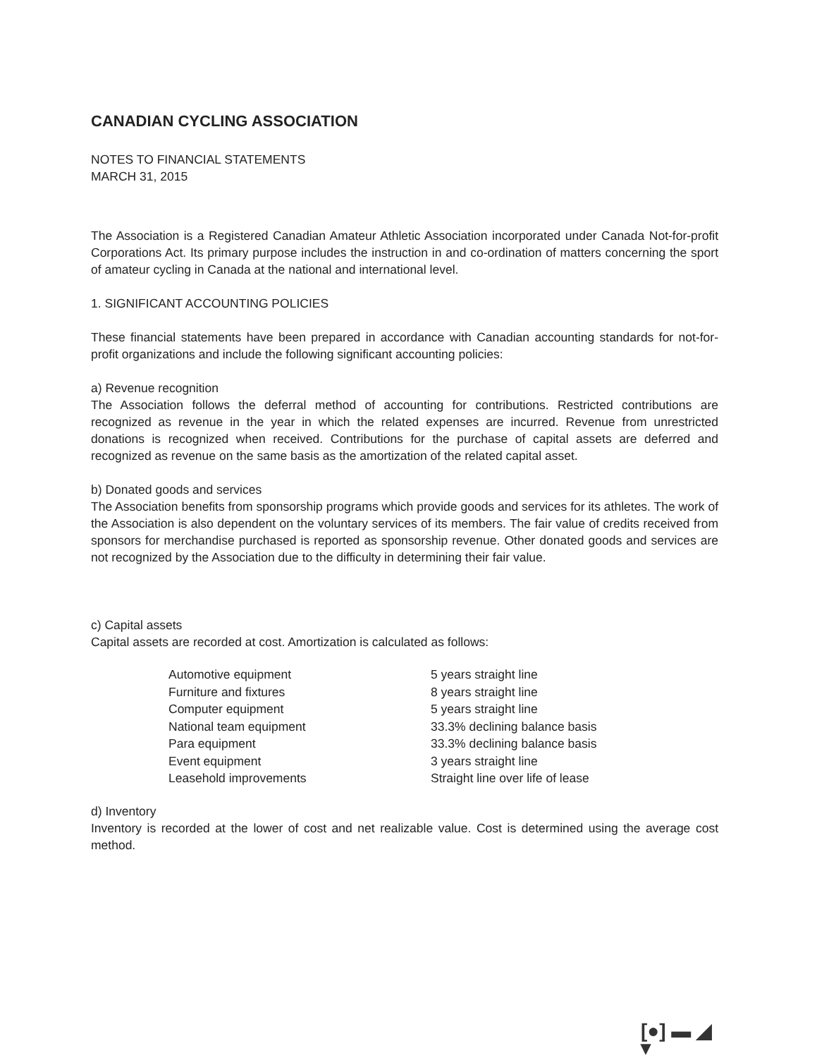CANADIAN CYCLING ASSOCIATION
NOTES TO FINANCIAL STATEMENTS
MARCH 31, 2015
The Association is a Registered Canadian Amateur Athletic Association incorporated under Canada Not-for-profit Corporations Act. Its primary purpose includes the instruction in and co-ordination of matters concerning the sport of amateur cycling in Canada at the national and international level.
1. SIGNIFICANT ACCOUNTING POLICIES
These financial statements have been prepared in accordance with Canadian accounting standards for not-for-profit organizations and include the following significant accounting policies:
a) Revenue recognition
The Association follows the deferral method of accounting for contributions. Restricted contributions are recognized as revenue in the year in which the related expenses are incurred. Revenue from unrestricted donations is recognized when received. Contributions for the purchase of capital assets are deferred and recognized as revenue on the same basis as the amortization of the related capital asset.
b) Donated goods and services
The Association benefits from sponsorship programs which provide goods and services for its athletes. The work of the Association is also dependent on the voluntary services of its members. The fair value of credits received from sponsors for merchandise purchased is reported as sponsorship revenue. Other donated goods and services are not recognized by the Association due to the difficulty in determining their fair value.
c) Capital assets
Capital assets are recorded at cost. Amortization is calculated as follows:
| Automotive equipment | 5 years straight line |
| Furniture and fixtures | 8 years straight line |
| Computer equipment | 5 years straight line |
| National team equipment | 33.3% declining balance basis |
| Para equipment | 33.3% declining balance basis |
| Event equipment | 3 years straight line |
| Leasehold improvements | Straight line over life of lease |
d) Inventory
Inventory is recorded at the lower of cost and net realizable value. Cost is determined using the average cost method.
[●] ▬ ◢ ▾